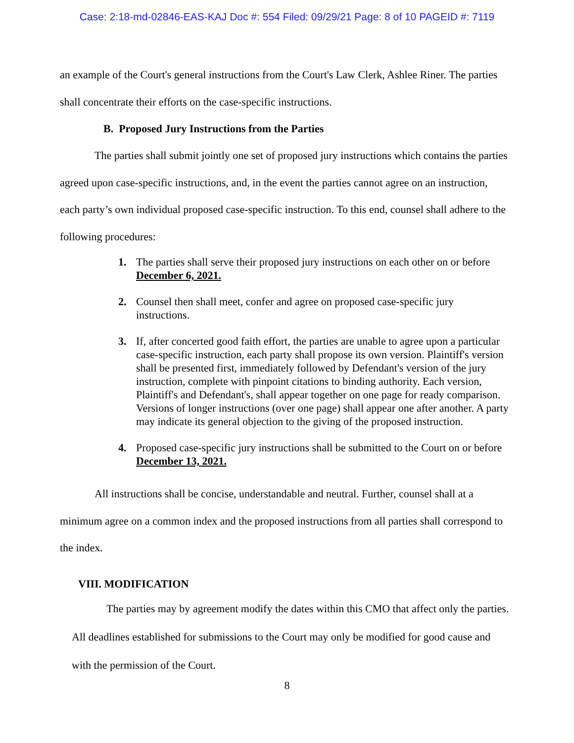Case: 2:18-md-02846-EAS-KAJ Doc #: 554 Filed: 09/29/21 Page: 8 of 10 PAGEID #: 7119
an example of the Court's general instructions from the Court's Law Clerk, Ashlee Riner. The parties shall concentrate their efforts on the case-specific instructions.
B. Proposed Jury Instructions from the Parties
The parties shall submit jointly one set of proposed jury instructions which contains the parties agreed upon case-specific instructions, and, in the event the parties cannot agree on an instruction, each party’s own individual proposed case-specific instruction. To this end, counsel shall adhere to the following procedures:
1. The parties shall serve their proposed jury instructions on each other on or before December 6, 2021.
2. Counsel then shall meet, confer and agree on proposed case-specific jury instructions.
3. If, after concerted good faith effort, the parties are unable to agree upon a particular case-specific instruction, each party shall propose its own version. Plaintiff's version shall be presented first, immediately followed by Defendant's version of the jury instruction, complete with pinpoint citations to binding authority. Each version, Plaintiff's and Defendant's, shall appear together on one page for ready comparison. Versions of longer instructions (over one page) shall appear one after another. A party may indicate its general objection to the giving of the proposed instruction.
4. Proposed case-specific jury instructions shall be submitted to the Court on or before December 13, 2021.
All instructions shall be concise, understandable and neutral. Further, counsel shall at a minimum agree on a common index and the proposed instructions from all parties shall correspond to the index.
VIII. MODIFICATION
The parties may by agreement modify the dates within this CMO that affect only the parties. All deadlines established for submissions to the Court may only be modified for good cause and with the permission of the Court.
8